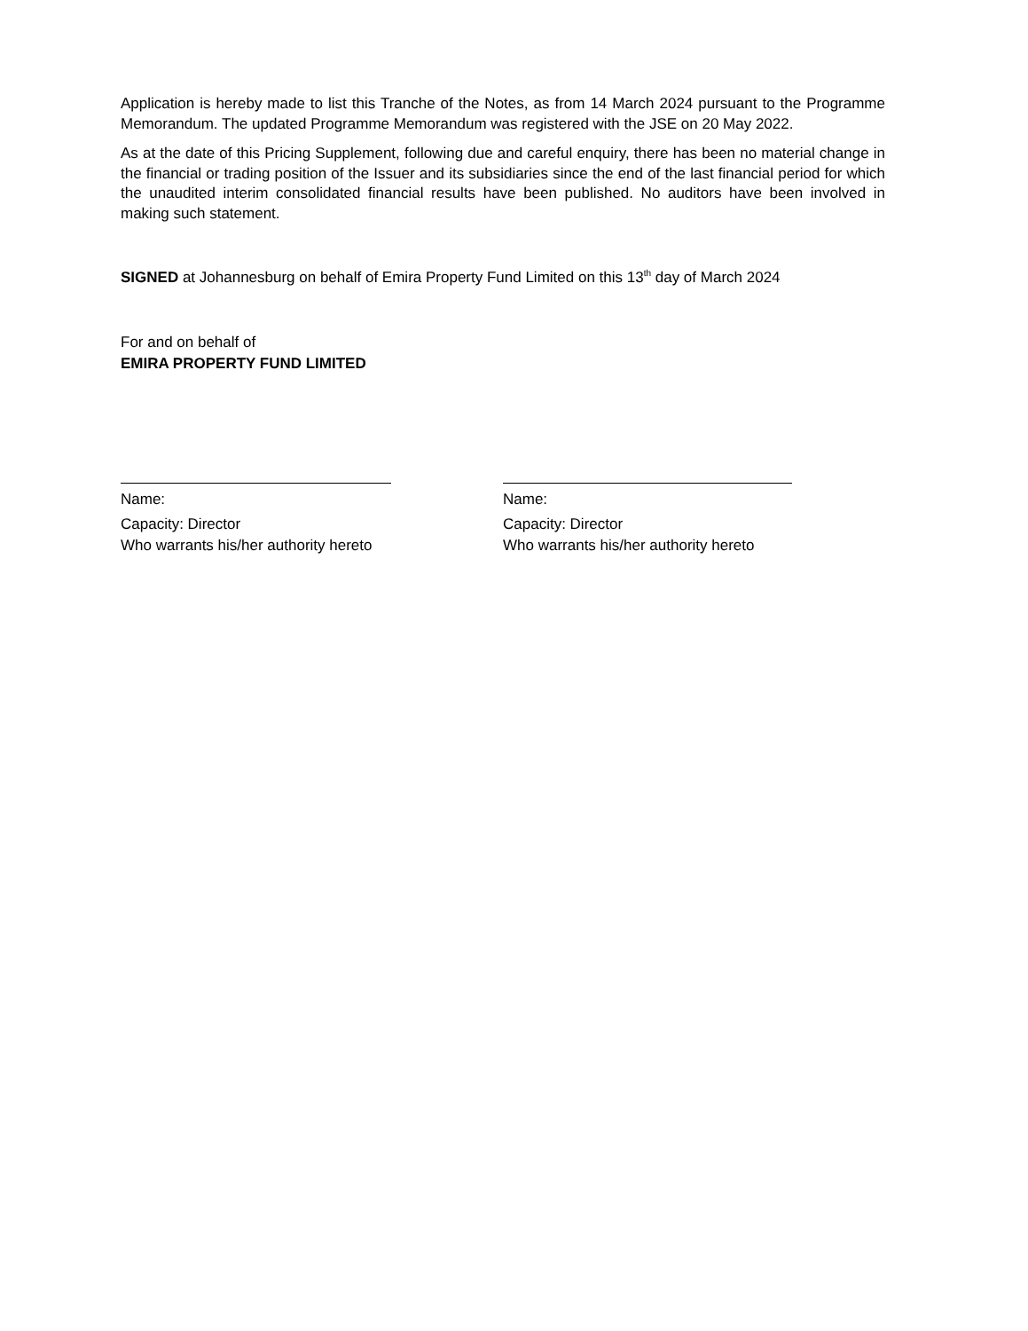Application is hereby made to list this Tranche of the Notes, as from 14 March 2024 pursuant to the Programme Memorandum. The updated Programme Memorandum was registered with the JSE on 20 May 2022.
As at the date of this Pricing Supplement, following due and careful enquiry, there has been no material change in the financial or trading position of the Issuer and its subsidiaries since the end of the last financial period for which the unaudited interim consolidated financial results have been published. No auditors have been involved in making such statement.
SIGNED at Johannesburg on behalf of Emira Property Fund Limited on this 13<sup>th</sup> day of March 2024
For and on behalf of
EMIRA PROPERTY FUND LIMITED
Name:
Capacity: Director
Who warrants his/her authority hereto
Name:
Capacity: Director
Who warrants his/her authority hereto